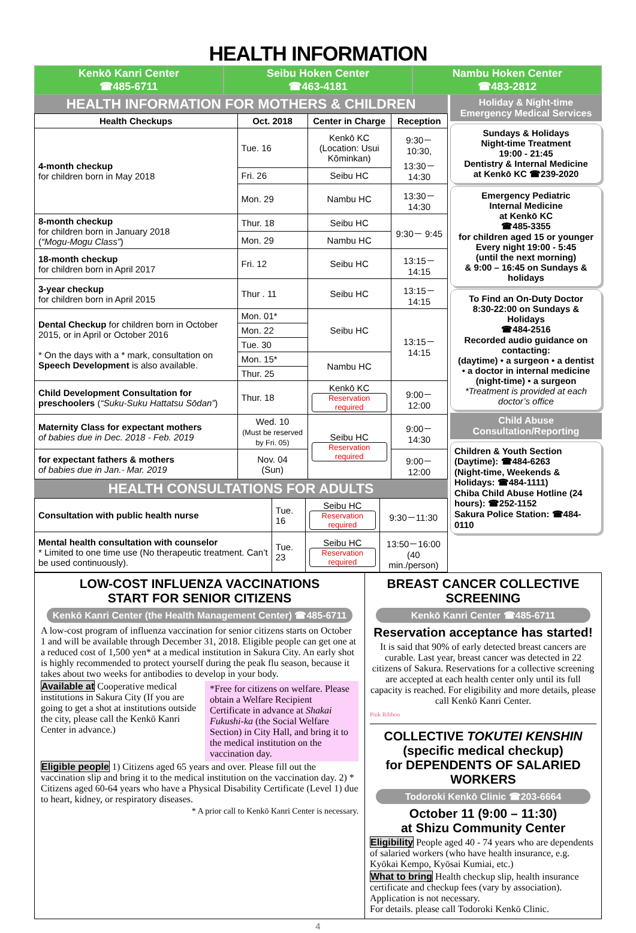HEALTH INFORMATION
Kenkō Kanri Center
☎485-6711
Seibu Hoken Center
☎463-4181
Nambu Hoken Center
☎483-2812
HEALTH INFORMATION FOR MOTHERS & CHILDREN
| Health Checkups | Oct. 2018 | Center in Charge | Reception |
| --- | --- | --- | --- |
| 4-month checkup for children born in May 2018 | Tue. 16 | Kenkō KC (Location: Usui Kōminkan) | 9:30－10:30, 13:30－14:30 |
| | Fri. 26 | Seibu HC | |
| | Mon. 29 | Nambu HC | 13:30－14:30 |
| 8-month checkup for children born in January 2018 ( “Mogu-Mogu Class” ) | Thur. 18 | Seibu HC | 9:30－ 9:45 |
| | Mon. 29 | Nambu HC | |
| 18-month checkup for children born in April 2017 | Fri. 12 | Seibu HC | 13:15－14:15 |
| 3-year checkup for children born in April 2015 | Thur . 11 | Seibu HC | 13:15－14:15 |
| Dental Checkup for children born in October 2015, or in April or October 2016 * On the days with a * mark, consultation on Speech Development is also available. | Mon. 01* | Seibu HC | 13:15－14:15 |
| | Mon. 22 | | |
| | Tue. 30 | | |
| | Mon. 15* | Nambu HC | |
| | Thur. 25 | | |
| Child Development Consultation for preschoolers ( “Suku-Suku Hattatsu Sōdan” ) | Thur. 18 | Kenkō KC Reservation required | 9:00－12:00 |
| Maternity Class for expectant mothers of babies due in Dec. 2018 - Feb. 2019 | Wed. 10 (Must be reserved by Fri. 05) | Seibu HC Reservation required | 9:00－14:30 |
| for expectant fathers & mothers of babies due in Jan.- Mar. 2019 | Nov. 04 (Sun) | | 9:00－12:00 |
HEALTH CONSULTATIONS FOR ADULTS
| Consultation with public health nurse | Tue. 16 | Seibu HC Reservation required | 9:30－11:30 |
| Mental health consultation with counselor * Limited to one time use (No therapeutic treatment. Can’t be used continuously). | Tue. 23 | Seibu HC Reservation required | 13:50－16:00 (40 min./person) |
Holiday & Night-time
Emergency Medical Services
Sundays & Holidays
Night-time Treatment
19:00 - 21:45
Dentistry & Internal Medicine
at Kenkō KC ☎239-2020
Emergency Pediatric
Internal Medicine
at Kenkō KC
☎485-3355
for children aged 15 or younger
Every night 19:00 - 5:45
(until the next morning)
& 9:00 – 16:45 on Sundays & holidays
To Find an On-Duty Doctor
8:30-22:00 on Sundays & Holidays
☎484-2516
Recorded audio guidance on contacting:
(daytime) • a surgeon • a dentist
• a doctor in internal medicine
(night-time) • a surgeon
*Treatment is provided at each doctor’s office
Child Abuse Consultation/Reporting
Children & Youth Section (Daytime): ☎484-6263
(Night-time, Weekends & Holidays: ☎484-1111)
Chiba Child Abuse Hotline (24 hours): ☎252-1152
Sakura Police Station: ☎484-0110
LOW-COST INFLUENZA VACCINATIONS
START FOR SENIOR CITIZENS
Kenkō Kanri Center (the Health Management Center) ☎485-6711
A low-cost program of influenza vaccination for senior citizens starts on October 1 and will be available through December 31, 2018. Eligible people can get one at a reduced cost of 1,500 yen* at a medical institution in Sakura City. An early shot is highly recommended to protect yourself during the peak flu season, because it takes about two weeks for antibodies to develop in your body.
*Free for citizens on welfare. Please obtain a Welfare Recipient Certificate in advance at Shakai Fukushi-ka (the Social Welfare Section) in City Hall, and bring it to the medical institution on the vaccination day.
Available at Cooperative medical institutions in Sakura City (If you are going to get a shot at institutions outside the city, please call the Kenkō Kanri Center in advance.)
Eligible people 1) Citizens aged 65 years and over. Please fill out the vaccination slip and bring it to the medical institution on the vaccination day. 2) * Citizens aged 60-64 years who have a Physical Disability Certificate (Level 1) due to heart, kidney, or respiratory diseases.
* A prior call to Kenkō Kanri Center is necessary.
BREAST CANCER COLLECTIVE SCREENING
Kenkō Kanri Center ☎485-6711
Reservation acceptance has started!
It is said that 90% of early detected breast cancers are curable. Last year, breast cancer was detected in 22 citizens of Sakura. Reservations for a collective screening are accepted at each health center only until its full capacity is reached. For eligibility and more details, please call Kenkō Kanri Center.
Pink Ribbon
COLLECTIVE TOKUTEI KENSHIN
(specific medical checkup)
for DEPENDENTS OF SALARIED WORKERS
Todoroki Kenkō Clinic ☎203-6664
October 11 (9:00 – 11:30)
at Shizu Community Center
Eligibility People aged 40 - 74 years who are dependents of salaried workers (who have health insurance, e.g. Kyōkai Kempo, Kyōsai Kumiai, etc.)
What to bring Health checkup slip, health insurance certificate and checkup fees (vary by association). Application is not necessary.
For details. please call Todoroki Kenkō Clinic.
4